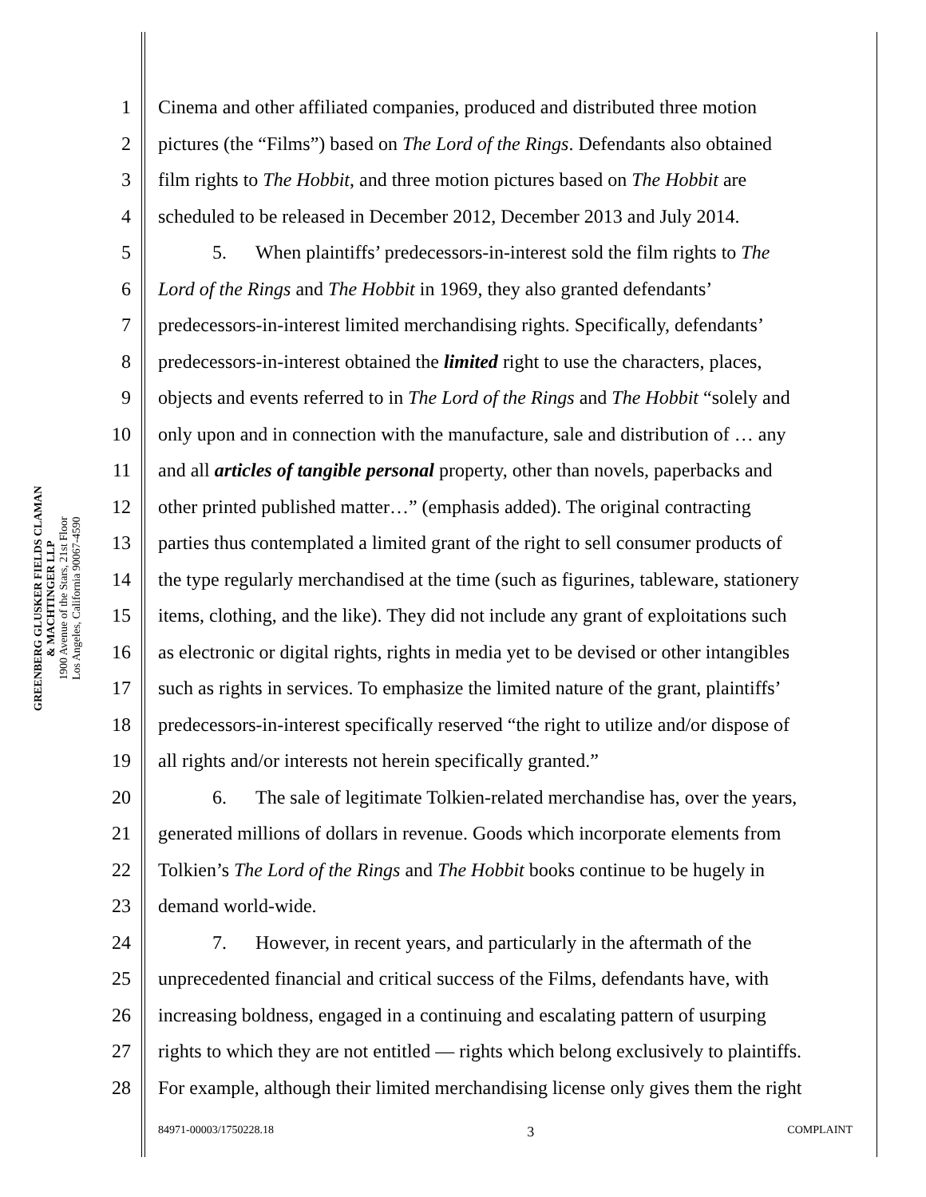GREENBERG GLUSKER FIELDS CLAMAN
& MACHTINGER LLP
1900 Avenue of the Stars, 21st Floor
Los Angeles, California 90067-4590
1 Cinema and other affiliated companies, produced and distributed three motion
2 pictures (the “Films”) based on The Lord of the Rings. Defendants also obtained
3 film rights to The Hobbit, and three motion pictures based on The Hobbit are
4 scheduled to be released in December 2012, December 2013 and July 2014.
5 5. When plaintiffs’ predecessors-in-interest sold the film rights to The
6 Lord of the Rings and The Hobbit in 1969, they also granted defendants’
7 predecessors-in-interest limited merchandising rights. Specifically, defendants’
8 predecessors-in-interest obtained the limited right to use the characters, places,
9 objects and events referred to in The Lord of the Rings and The Hobbit “solely and
10 only upon and in connection with the manufacture, sale and distribution of … any
11 and all articles of tangible personal property, other than novels, paperbacks and
12 other printed published matter…” (emphasis added). The original contracting
13 parties thus contemplated a limited grant of the right to sell consumer products of
14 the type regularly merchandised at the time (such as figurines, tableware, stationery
15 items, clothing, and the like). They did not include any grant of exploitations such
16 as electronic or digital rights, rights in media yet to be devised or other intangibles
17 such as rights in services. To emphasize the limited nature of the grant, plaintiffs’
18 predecessors-in-interest specifically reserved “the right to utilize and/or dispose of
19 all rights and/or interests not herein specifically granted.”
20 6. The sale of legitimate Tolkien-related merchandise has, over the years,
21 generated millions of dollars in revenue. Goods which incorporate elements from
22 Tolkien’s The Lord of the Rings and The Hobbit books continue to be hugely in
23 demand world-wide.
24 7. However, in recent years, and particularly in the aftermath of the
25 unprecedented financial and critical success of the Films, defendants have, with
26 increasing boldness, engaged in a continuing and escalating pattern of usurping
27 rights to which they are not entitled — rights which belong exclusively to plaintiffs.
28 For example, although their limited merchandising license only gives them the right
84971-00003/1750228.18 3 COMPLAINT